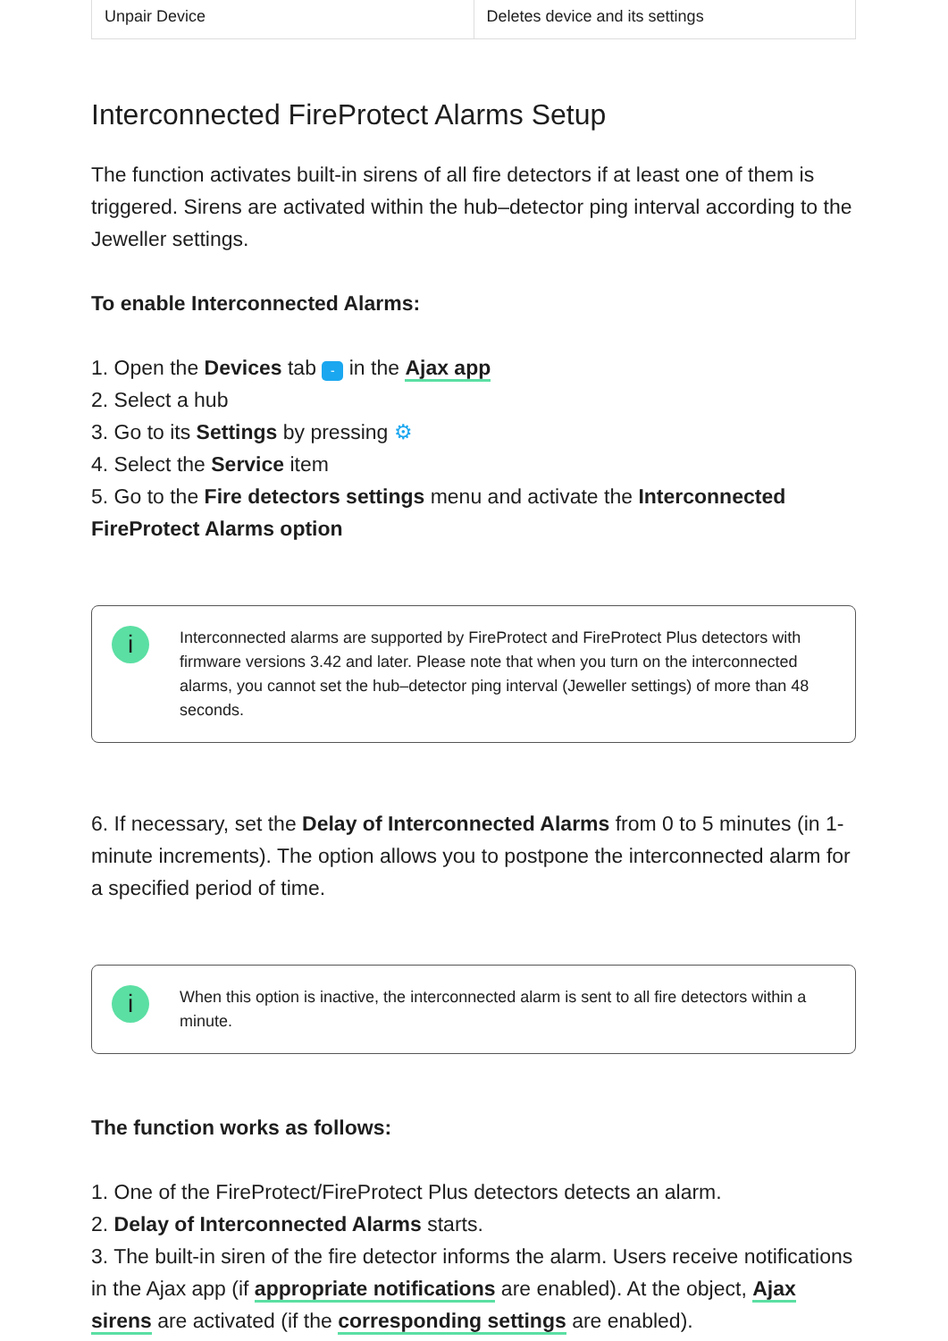| Unpair Device | Deletes device and its settings |
Interconnected FireProtect Alarms Setup
The function activates built-in sirens of all fire detectors if at least one of them is triggered. Sirens are activated within the hub–detector ping interval according to the Jeweller settings.
To enable Interconnected Alarms:
1. Open the Devices tab - in the Ajax app
2. Select a hub
3. Go to its Settings by pressing ⚙
4. Select the Service item
5. Go to the Fire detectors settings menu and activate the Interconnected FireProtect Alarms option
i
Interconnected alarms are supported by FireProtect and FireProtect Plus detectors with firmware versions 3.42 and later. Please note that when you turn on the interconnected alarms, you cannot set the hub–detector ping interval (Jeweller settings) of more than 48 seconds.
6. If necessary, set the Delay of Interconnected Alarms from 0 to 5 minutes (in 1-minute increments). The option allows you to postpone the interconnected alarm for a specified period of time.
i
When this option is inactive, the interconnected alarm is sent to all fire detectors within a minute.
The function works as follows:
1. One of the FireProtect/FireProtect Plus detectors detects an alarm.
2. Delay of Interconnected Alarms starts.
3. The built-in siren of the fire detector informs the alarm. Users receive notifications in the Ajax app (if appropriate notifications are enabled). At the object, Ajax sirens are activated (if the corresponding settings are enabled).